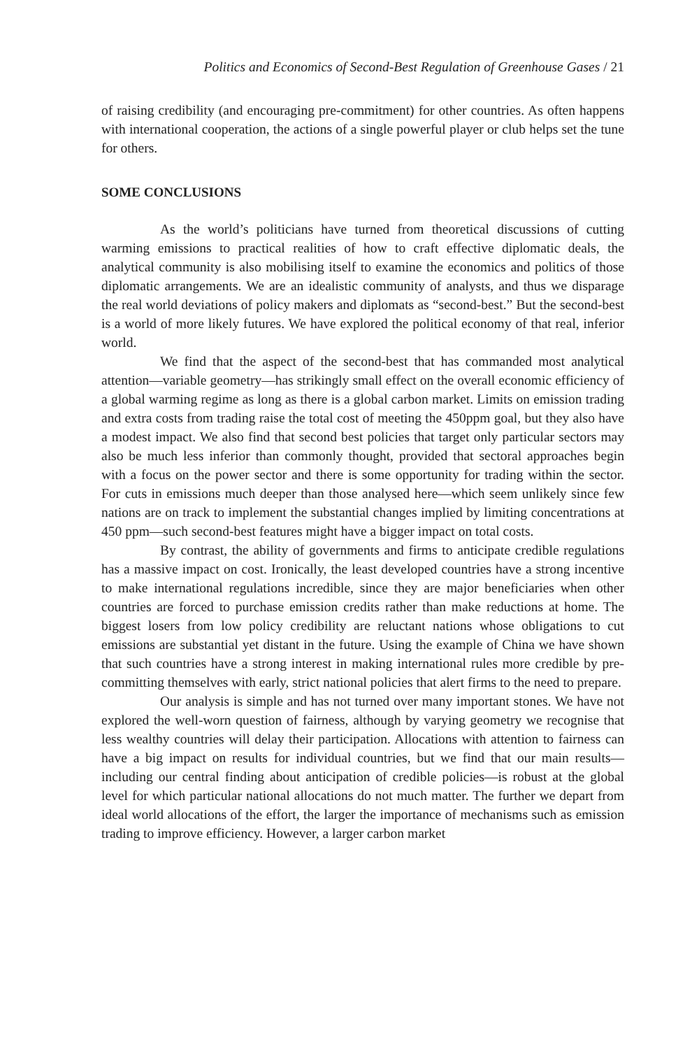Politics and Economics of Second-Best Regulation of Greenhouse Gases / 21
of raising credibility (and encouraging pre-commitment) for other countries. As often happens with international cooperation, the actions of a single powerful player or club helps set the tune for others.
SOME CONCLUSIONS
As the world’s politicians have turned from theoretical discussions of cutting warming emissions to practical realities of how to craft effective diplomatic deals, the analytical community is also mobilising itself to examine the economics and politics of those diplomatic arrangements. We are an idealistic community of analysts, and thus we disparage the real world deviations of policy makers and diplomats as “second-best.” But the second-best is a world of more likely futures. We have explored the political economy of that real, inferior world.
We find that the aspect of the second-best that has commanded most analytical attention—variable geometry—has strikingly small effect on the overall economic efficiency of a global warming regime as long as there is a global carbon market. Limits on emission trading and extra costs from trading raise the total cost of meeting the 450ppm goal, but they also have a modest impact. We also find that second best policies that target only particular sectors may also be much less inferior than commonly thought, provided that sectoral approaches begin with a focus on the power sector and there is some opportunity for trading within the sector. For cuts in emissions much deeper than those analysed here—which seem unlikely since few nations are on track to implement the substantial changes implied by limiting concentrations at 450 ppm—such second-best features might have a bigger impact on total costs.
By contrast, the ability of governments and firms to anticipate credible regulations has a massive impact on cost. Ironically, the least developed countries have a strong incentive to make international regulations incredible, since they are major beneficiaries when other countries are forced to purchase emission credits rather than make reductions at home. The biggest losers from low policy credibility are reluctant nations whose obligations to cut emissions are substantial yet distant in the future. Using the example of China we have shown that such countries have a strong interest in making international rules more credible by pre-committing themselves with early, strict national policies that alert firms to the need to prepare.
Our analysis is simple and has not turned over many important stones. We have not explored the well-worn question of fairness, although by varying geometry we recognise that less wealthy countries will delay their participation. Allocations with attention to fairness can have a big impact on results for individual countries, but we find that our main results—including our central finding about anticipation of credible policies—is robust at the global level for which particular national allocations do not much matter. The further we depart from ideal world allocations of the effort, the larger the importance of mechanisms such as emission trading to improve efficiency. However, a larger carbon market